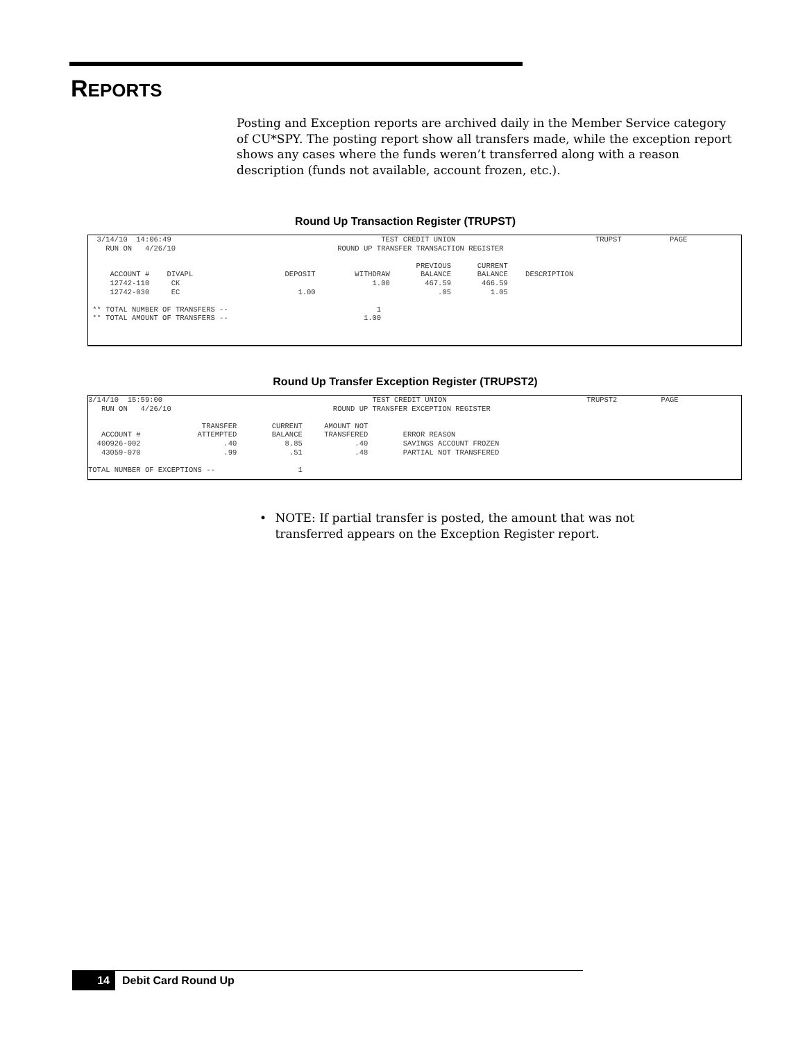REPORTS
Posting and Exception reports are archived daily in the Member Service category of CU*SPY. The posting report show all transfers made, while the exception report shows any cases where the funds weren’t transferred along with a reason description (funds not available, account frozen, etc.).
Round Up Transaction Register (TRUPST)
  3/14/10  14:06:49                                                TEST CREDIT UNION                                TRUPST           PAGE
    RUN ON   4/26/10                                     ROUND UP TRANSFER TRANSACTION REGISTER

                                                                           PREVIOUS      CURRENT
     ACCOUNT #    DIVAPL                     DEPOSIT         WITHDRAW       BALANCE      BALANCE    DESCRIPTION
     12742-110     CK                                            1.00        467.59       466.59
     12742-030     EC                           1.00                            .05         1.05

 ** TOTAL NUMBER OF TRANSFERS --                                  1
 ** TOTAL AMOUNT OF TRANSFERS --                               1.00
Round Up Transfer Exception Register (TRUPST2)
3/14/10  15:59:00                                                TEST CREDIT UNION                                TRUPST2          PAGE
   RUN ON   4/26/10                                     ROUND UP TRANSFER EXCEPTION REGISTER

                          TRANSFER        CURRENT     AMOUNT NOT
   ACCOUNT #             ATTEMPTED        BALANCE     TRANSFERED        ERROR REASON
  400926-002                   .40           8.85            .40        SAVINGS ACCOUNT FROZEN
   43059-070                   .99            .51            .48        PARTIAL NOT TRANSFERED

TOTAL NUMBER OF EXCEPTIONS --                   1
• NOTE: If partial transfer is posted, the amount that was not transferred appears on the Exception Register report.
14 Debit Card Round Up